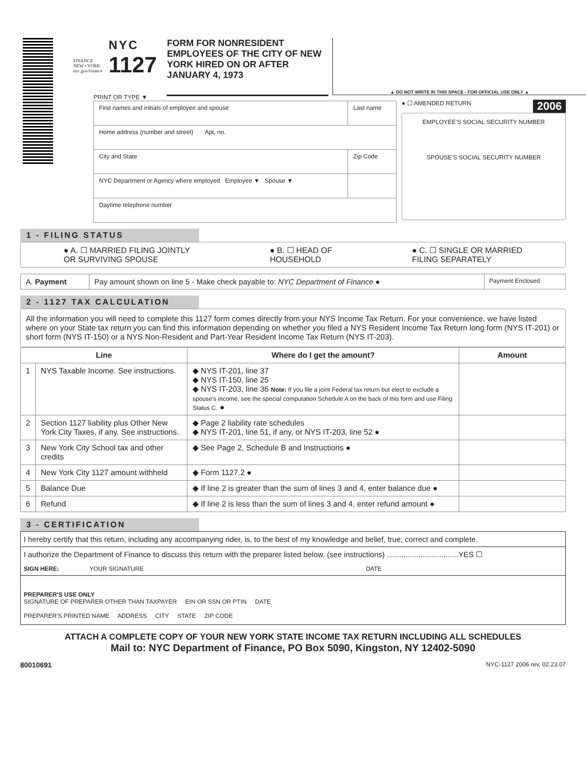FINANCE
NEW • YORK
nyc.gov/finance
NYC
1127
FORM FOR NONRESIDENT EMPLOYEES OF THE CITY OF NEW YORK HIRED ON OR AFTER JANUARY 4, 1973
▲ DO NOT WRITE IN THIS SPACE - FOR OFFICIAL USE ONLY ▲
PRINT OR TYPE ▼
| First names and initials of employee and spouse | Last name |
| Home address (number and street) Apt. no. | |
| City and State | Zip Code |
| NYC Department or Agency where employed Employee ▼ Spouse ▼ | |
| Daytime telephone number | |
● ☐ AMENDED RETURN 2006
EMPLOYEE'S SOCIAL SECURITY NUMBER
SPOUSE'S SOCIAL SECURITY NUMBER
1 - FILING STATUS
● A. ☐ MARRIED FILING JOINTLY
OR SURVIVING SPOUSE ● B. ☐ HEAD OF
HOUSEHOLD ● C. ☐ SINGLE OR MARRIED
FILING SEPARATELY
| A. Payment | Pay amount shown on line 5 - Make check payable to: NYC Department of Finance ● | Payment Enclosed |
2 - 1127 TAX CALCULATION
All the information you will need to complete this 1127 form comes directly from your NYS Income Tax Return. For your convenience, we have listed where on your State tax return you can find this information depending on whether you filed a NYS Resident Income Tax Return long form (NYS IT-201) or short form (NYS IT-150) or a NYS Non-Resident and Part-Year Resident Income Tax Return (NYS IT-203).
| Line | | Where do I get the amount? | Amount |
| --- | --- | --- | --- |
| 1 | NYS Taxable Income. See instructions. | ◆ NYS IT-201, line 37 ◆ NYS IT-150, line 25 ◆ NYS IT-203, line 36 Note: If you file a joint Federal tax return but elect to exclude a spouse's income, see the special computation Schedule A on the back of this form and use Filing Status C. ● | |
| 2 | Section 1127 liability plus Other New York City Taxes, if any. See instructions. | ◆ Page 2 liability rate schedules ◆ NYS IT-201, line 51, if any, or NYS IT-203, line 52 ● | |
| 3 | New York City School tax and other credits | ◆ See Page 2, Schedule B and Instructions ● | |
| 4 | New York City 1127 amount withheld | ◆ Form 1127.2 ● | |
| 5 | Balance Due | ◆ If line 2 is greater than the sum of lines 3 and 4, enter balance due ● | |
| 6 | Refund | ◆ If line 2 is less than the sum of lines 3 and 4, enter refund amount ● | |
3 - CERTIFICATION
I hereby certify that this return, including any accompanying rider, is, to the best of my knowledge and belief, true, correct and complete.
I authorize the Department of Finance to discuss this return with the preparer listed below. (see instructions) ..................................YES ☐
SIGN HERE: YOUR SIGNATURE DATE
PREPARER'S USE ONLY
SIGNATURE OF PREPARER OTHER THAN TAXPAYER EIN OR SSN OR PTIN DATE
PREPARER'S PRINTED NAME ADDRESS CITY STATE ZIP CODE
ATTACH A COMPLETE COPY OF YOUR NEW YORK STATE INCOME TAX RETURN INCLUDING ALL SCHEDULES
Mail to: NYC Department of Finance, PO Box 5090, Kingston, NY 12402-5090
80010691 NYC-1127 2006 rev. 02.23.07